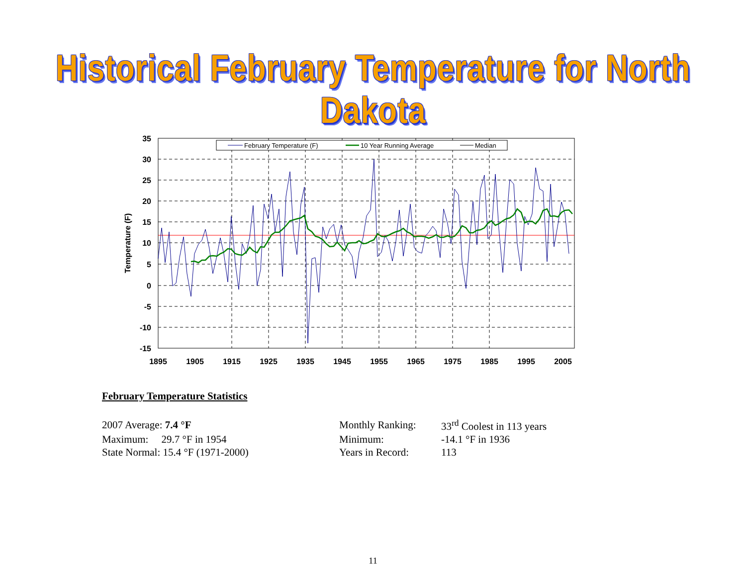Historical February Temperature for North Dakota
February Temperature (F)
10 Year Running Average
Median
35
30
25
20
15
10
5
0
-5
-10
-15
1895
1905
1915
1925
1935
1945
1955
1965
1975
1985
1995
2005
Temperature (F)
February Temperature Statistics
| 2007 Average: 7.4 °F | Monthly Ranking: | 33<sup>rd</sup> Coolest in 113 years |
| Maximum: 29.7 °F in 1954 | Minimum: | -14.1 °F in 1936 |
| State Normal: 15.4 °F (1971-2000) | Years in Record: | 113 |
11